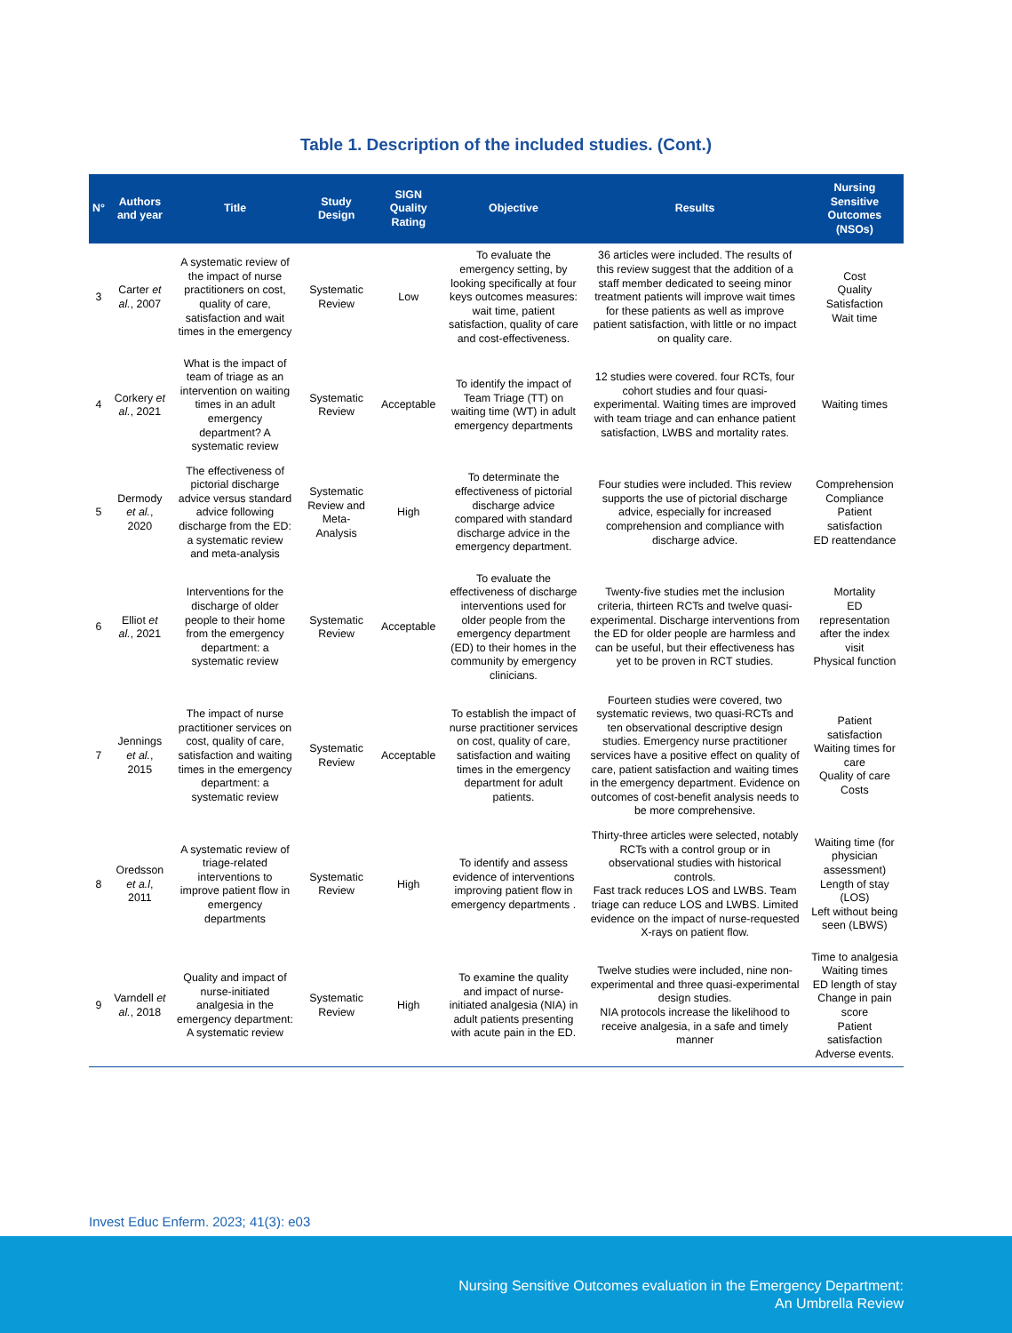Table 1. Description of the included studies. (Cont.)
| N° | Authors and year | Title | Study Design | SIGN Quality Rating | Objective | Results | Nursing Sensitive Outcomes (NSOs) |
| --- | --- | --- | --- | --- | --- | --- | --- |
| 3 | Carter et al. , 2007 | A systematic review of the impact of nurse practitioners on cost, quality of care, satisfaction and wait times in the emergency | Systematic Review | Low | To evaluate the emergency setting, by looking specifically at four keys outcomes measures: wait time, patient satisfaction, quality of care and cost-effectiveness. | 36 articles were included. The results of this review suggest that the addition of a staff member dedicated to seeing minor treatment patients will improve wait times for these patients as well as improve patient satisfaction, with little or no impact on quality care. | Cost Quality Satisfaction Wait time |
| 4 | Corkery et al. , 2021 | What is the impact of team of triage as an intervention on waiting times in an adult emergency department? A systematic review | Systematic Review | Acceptable | To identify the impact of Team Triage (TT) on waiting time (WT) in adult emergency departments | 12 studies were covered. four RCTs, four cohort studies and four quasi-experimental. Waiting times are improved with team triage and can enhance patient satisfaction, LWBS and mortality rates. | Waiting times |
| 5 | Dermody et al. , 2020 | The effectiveness of pictorial discharge advice versus standard advice following discharge from the ED: a systematic review and meta-analysis | Systematic Review and Meta-Analysis | High | To determinate the effectiveness of pictorial discharge advice compared with standard discharge advice in the emergency department. | Four studies were included. This review supports the use of pictorial discharge advice, especially for increased comprehension and compliance with discharge advice. | Comprehension Compliance Patient satisfaction ED reattendance |
| 6 | Elliot et al. , 2021 | Interventions for the discharge of older people to their home from the emergency department: a systematic review | Systematic Review | Acceptable | To evaluate the effectiveness of discharge interventions used for older people from the emergency department (ED) to their homes in the community by emergency clinicians. | Twenty-five studies met the inclusion criteria, thirteen RCTs and twelve quasi-experimental. Discharge interventions from the ED for older people are harmless and can be useful, but their effectiveness has yet to be proven in RCT studies. | Mortality ED representation after the index visit Physical function |
| 7 | Jennings et al. , 2015 | The impact of nurse practitioner services on cost, quality of care, satisfaction and waiting times in the emergency department: a systematic review | Systematic Review | Acceptable | To establish the impact of nurse practitioner services on cost, quality of care, satisfaction and waiting times in the emergency department for adult patients. | Fourteen studies were covered, two systematic reviews, two quasi-RCTs and ten observational descriptive design studies. Emergency nurse practitioner services have a positive effect on quality of care, patient satisfaction and waiting times in the emergency department. Evidence on outcomes of cost-benefit analysis needs to be more comprehensive. | Patient satisfaction Waiting times for care Quality of care Costs |
| 8 | Oredsson et a.l , 2011 | A systematic review of triage-related interventions to improve patient flow in emergency departments | Systematic Review | High | To identify and assess evidence of interventions improving patient flow in emergency departments . | Thirty-three articles were selected, notably RCTs with a control group or in observational studies with historical controls. Fast track reduces LOS and LWBS. Team triage can reduce LOS and LWBS. Limited evidence on the impact of nurse-requested X-rays on patient flow. | Waiting time (for physician assessment) Length of stay (LOS) Left without being seen (LBWS) |
| 9 | Varndell et al. , 2018 | Quality and impact of nurse-initiated analgesia in the emergency department: A systematic review | Systematic Review | High | To examine the quality and impact of nurse-initiated analgesia (NIA) in adult patients presenting with acute pain in the ED. | Twelve studies were included, nine non-experimental and three quasi-experimental design studies. NIA protocols increase the likelihood to receive analgesia, in a safe and timely manner | Time to analgesia Waiting times ED length of stay Change in pain score Patient satisfaction Adverse events. |
Invest Educ Enferm. 2023; 41(3): e03
Nursing Sensitive Outcomes evaluation in the Emergency Department:
An Umbrella Review